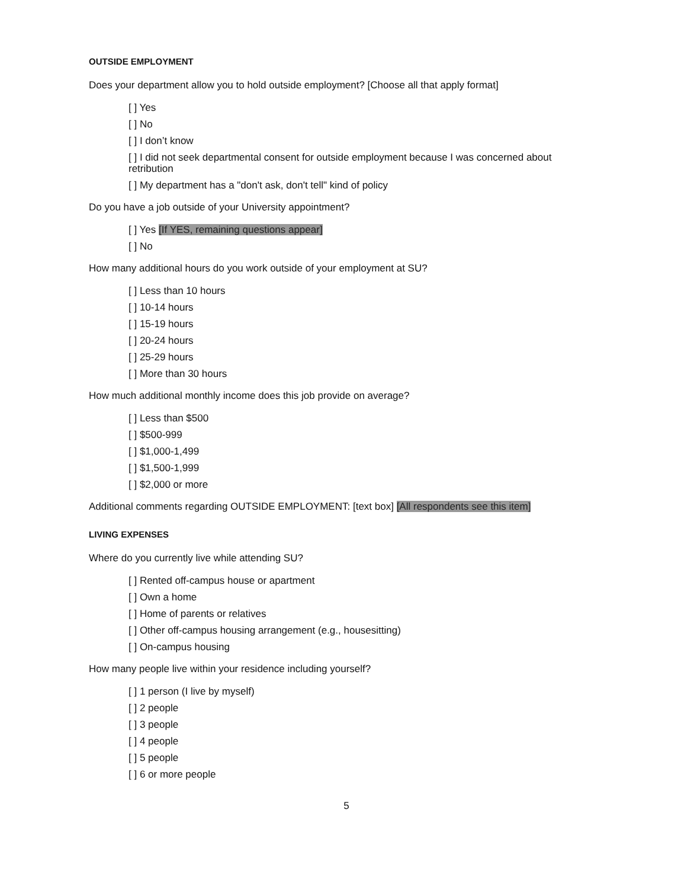OUTSIDE EMPLOYMENT
Does your department allow you to hold outside employment? [Choose all that apply format]
[ ] Yes
[ ] No
[ ] I don’t know
[ ] I did not seek departmental consent for outside employment because I was concerned about retribution
[ ] My department has a "don't ask, don't tell" kind of policy
Do you have a job outside of your University appointment?
[ ] Yes [If YES, remaining questions appear]
[ ] No
How many additional hours do you work outside of your employment at SU?
[ ] Less than 10 hours
[ ] 10-14 hours
[ ] 15-19 hours
[ ] 20-24 hours
[ ] 25-29 hours
[ ] More than 30 hours
How much additional monthly income does this job provide on average?
[ ] Less than $500
[ ] $500-999
[ ] $1,000-1,499
[ ] $1,500-1,999
[ ] $2,000 or more
Additional comments regarding OUTSIDE EMPLOYMENT: [text box] [All respondents see this item]
LIVING EXPENSES
Where do you currently live while attending SU?
[ ] Rented off-campus house or apartment
[ ] Own a home
[ ] Home of parents or relatives
[ ] Other off-campus housing arrangement (e.g., housesitting)
[ ] On-campus housing
How many people live within your residence including yourself?
[ ] 1 person (I live by myself)
[ ] 2 people
[ ] 3 people
[ ] 4 people
[ ] 5 people
[ ] 6 or more people
5